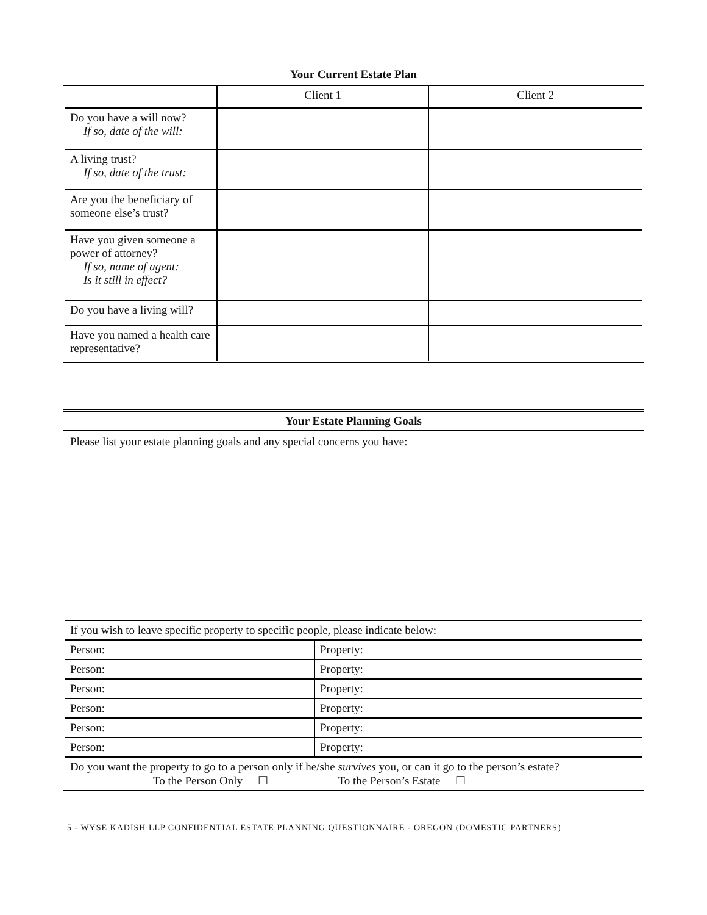| Your Current Estate Plan | | |
| --- | --- | --- |
| | Client 1 | Client 2 |
| Do you have a will now? If so, date of the will: | | |
| A living trust? If so, date of the trust: | | |
| Are you the beneficiary of someone else’s trust? | | |
| Have you given someone a power of attorney? If so, name of agent: Is it still in effect? | | |
| Do you have a living will? | | |
| Have you named a health care representative? | | |
| Your Estate Planning Goals | |
| --- | --- |
| Please list your estate planning goals and any special concerns you have: | |
| If you wish to leave specific property to specific people, please indicate below: | |
| Person: | Property: |
| Person: | Property: |
| Person: | Property: |
| Person: | Property: |
| Person: | Property: |
| Person: | Property: |
| Do you want the property to go to a person only if he/she survives you, or can it go to the person’s estate? To the Person Only ☐ To the Person’s Estate ☐ | |
5 - WYSE KADISH LLP CONFIDENTIAL ESTATE PLANNING QUESTIONNAIRE - OREGON (DOMESTIC PARTNERS)